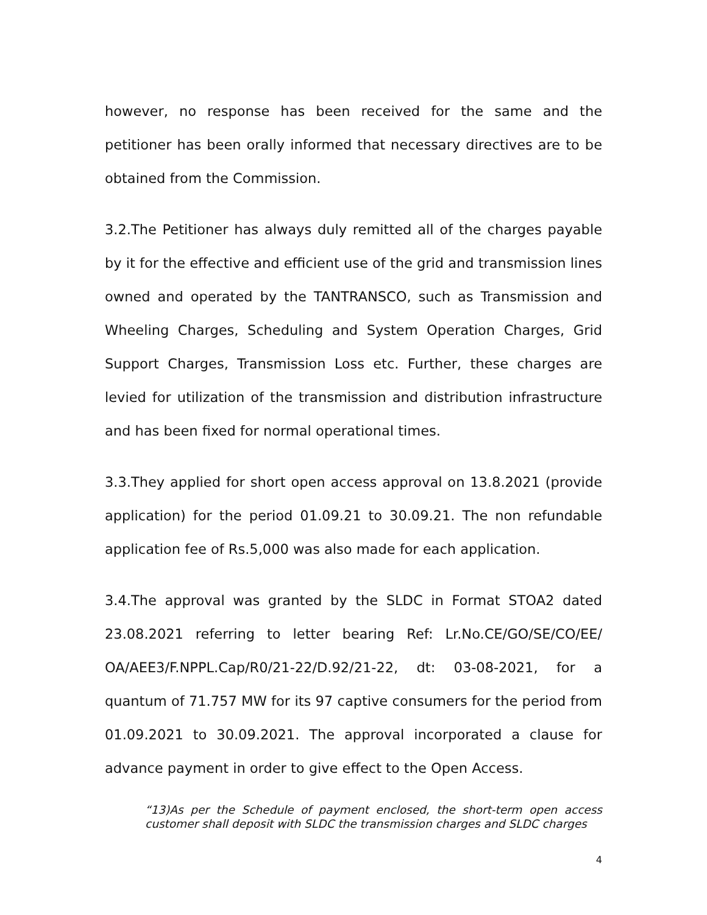however, no response has been received for the same and the petitioner has been orally informed that necessary directives are to be obtained from the Commission.
3.2.The Petitioner has always duly remitted all of the charges payable by it for the effective and efficient use of the grid and transmission lines owned and operated by the TANTRANSCO, such as Transmission and Wheeling Charges, Scheduling and System Operation Charges, Grid Support Charges, Transmission Loss etc. Further, these charges are levied for utilization of the transmission and distribution infrastructure and has been fixed for normal operational times.
3.3.They applied for short open access approval on 13.8.2021 (provide application) for the period 01.09.21 to 30.09.21. The non refundable application fee of Rs.5,000 was also made for each application.
3.4.The approval was granted by the SLDC in Format STOA2 dated 23.08.2021 referring to letter bearing Ref: Lr.No.CE/GO/SE/CO/EE/ OA/AEE3/F.NPPL.Cap/R0/21-22/D.92/21-22, dt: 03-08-2021, for a quantum of 71.757 MW for its 97 captive consumers for the period from 01.09.2021 to 30.09.2021. The approval incorporated a clause for advance payment in order to give effect to the Open Access.
“13)As per the Schedule of payment enclosed, the short-term open access customer shall deposit with SLDC the transmission charges and SLDC charges
4